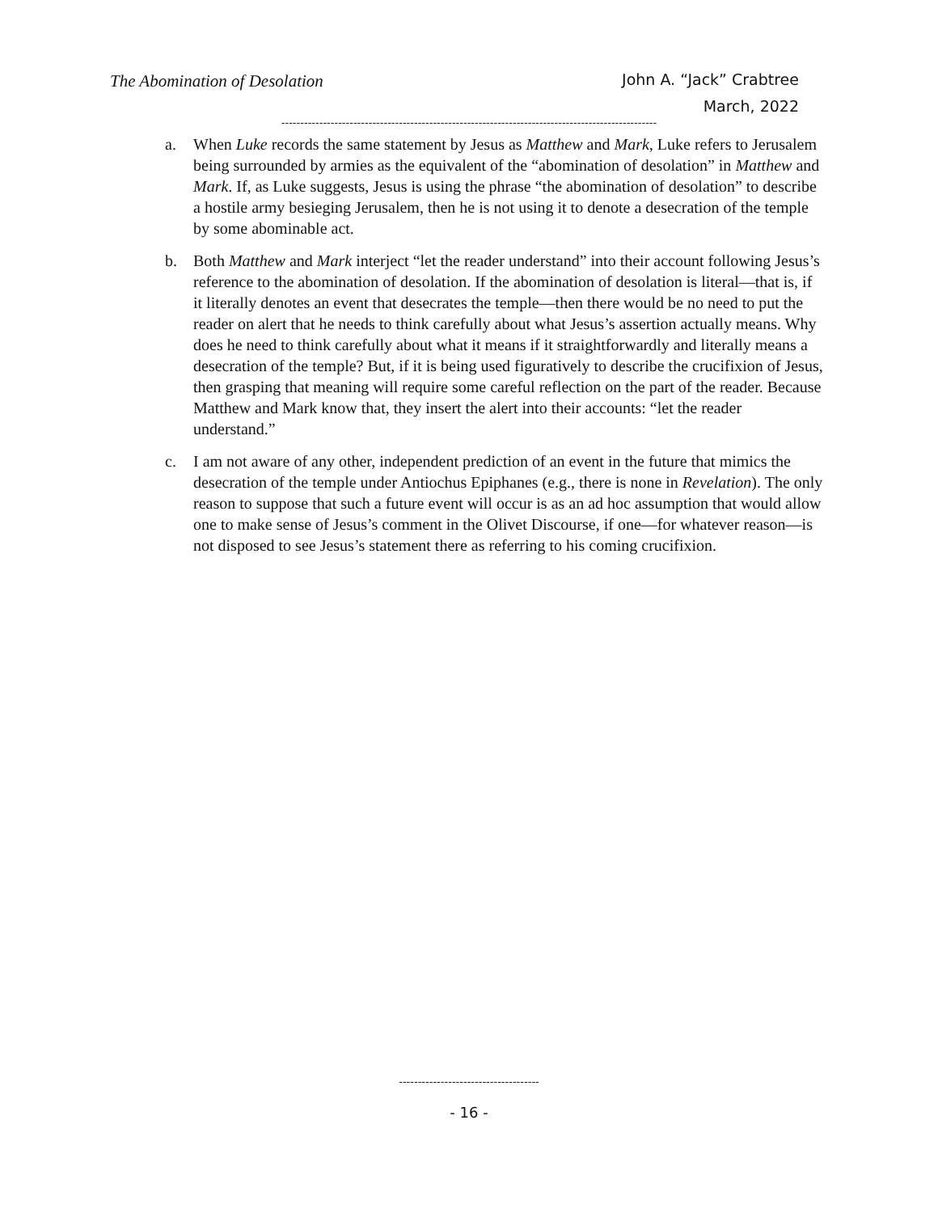The Abomination of Desolation
John A. “Jack” Crabtree
March, 2022
---------------------------------------------------------------------------------------------------
a. When Luke records the same statement by Jesus as Matthew and Mark, Luke refers to Jerusalem being surrounded by armies as the equivalent of the “abomination of deso­lation” in Matthew and Mark. If, as Luke suggests, Jesus is using the phrase “the abomination of desolation” to describe a hostile army besieging Jerusalem, then he is not using it to denote a desecration of the temple by some abominable act.
b. Both Matthew and Mark interject “let the reader understand” into their account fol­lowing Jesus’s reference to the abomination of desolation. If the abomination of deso­lation is literal—that is, if it literally denotes an event that desecrates the temple—then there would be no need to put the reader on alert that he needs to think carefully about what Jesus’s assertion actually means. Why does he need to think carefully about what it means if it straightforwardly and literally means a desecration of the temple? But, if it is being used figuratively to describe the crucifixion of Jesus, then grasping that meaning will require some careful reflection on the part of the reader. Because Matthew and Mark know that, they insert the alert into their accounts: “let the reader understand.”
c. I am not aware of any other, independent prediction of an event in the future that mimics the desecration of the temple under Antiochus Epiphanes (e.g., there is none in Revelation). The only reason to suppose that such a future event will occur is as an ad hoc assumption that would allow one to make sense of Jesus’s comment in the Olivet Discourse, if one—for whatever reason—is not disposed to see Jesus’s state­ment there as referring to his coming crucifixion.
-------------------------------------
- 16 -